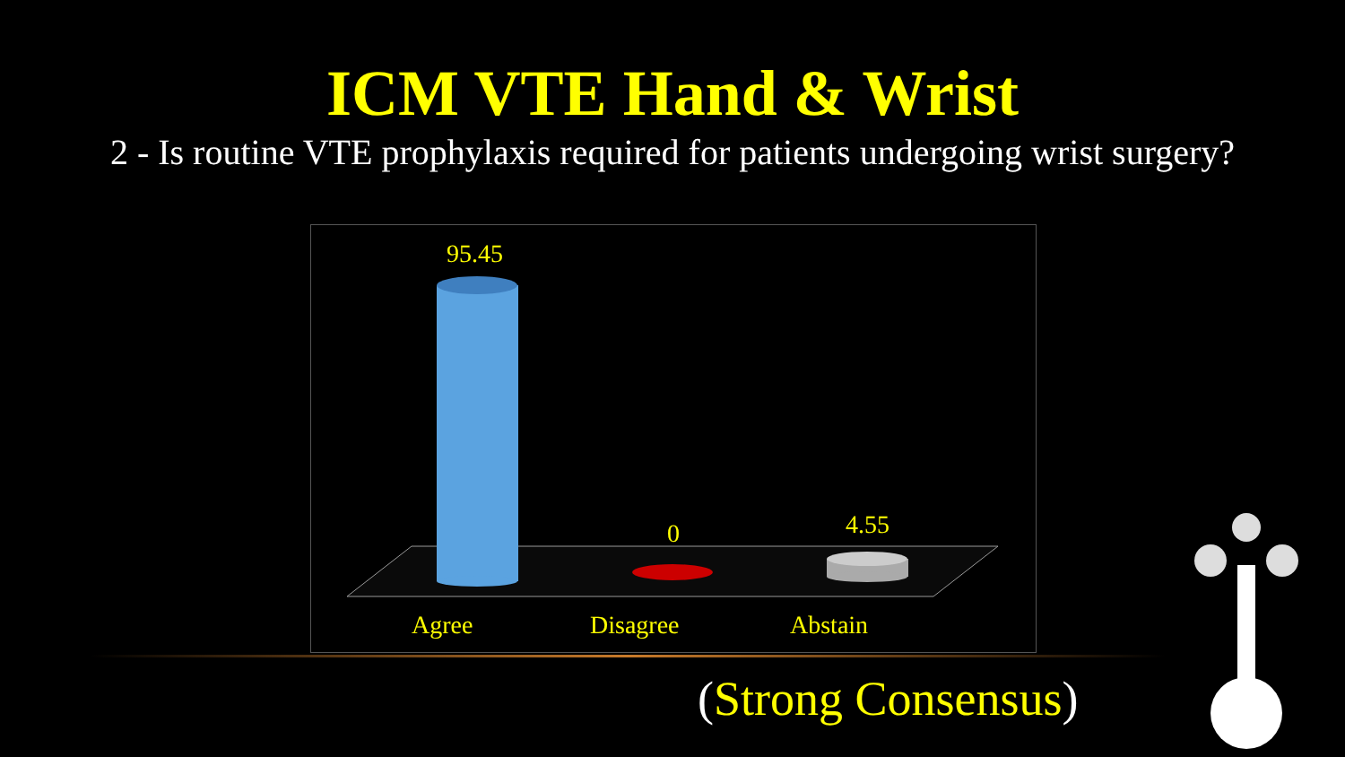ICM VTE Hand & Wrist
2 - Is routine VTE prophylaxis required for patients undergoing wrist surgery?
95.45
0 4.55
Agree Disagree Abstain
(Strong Consensus)